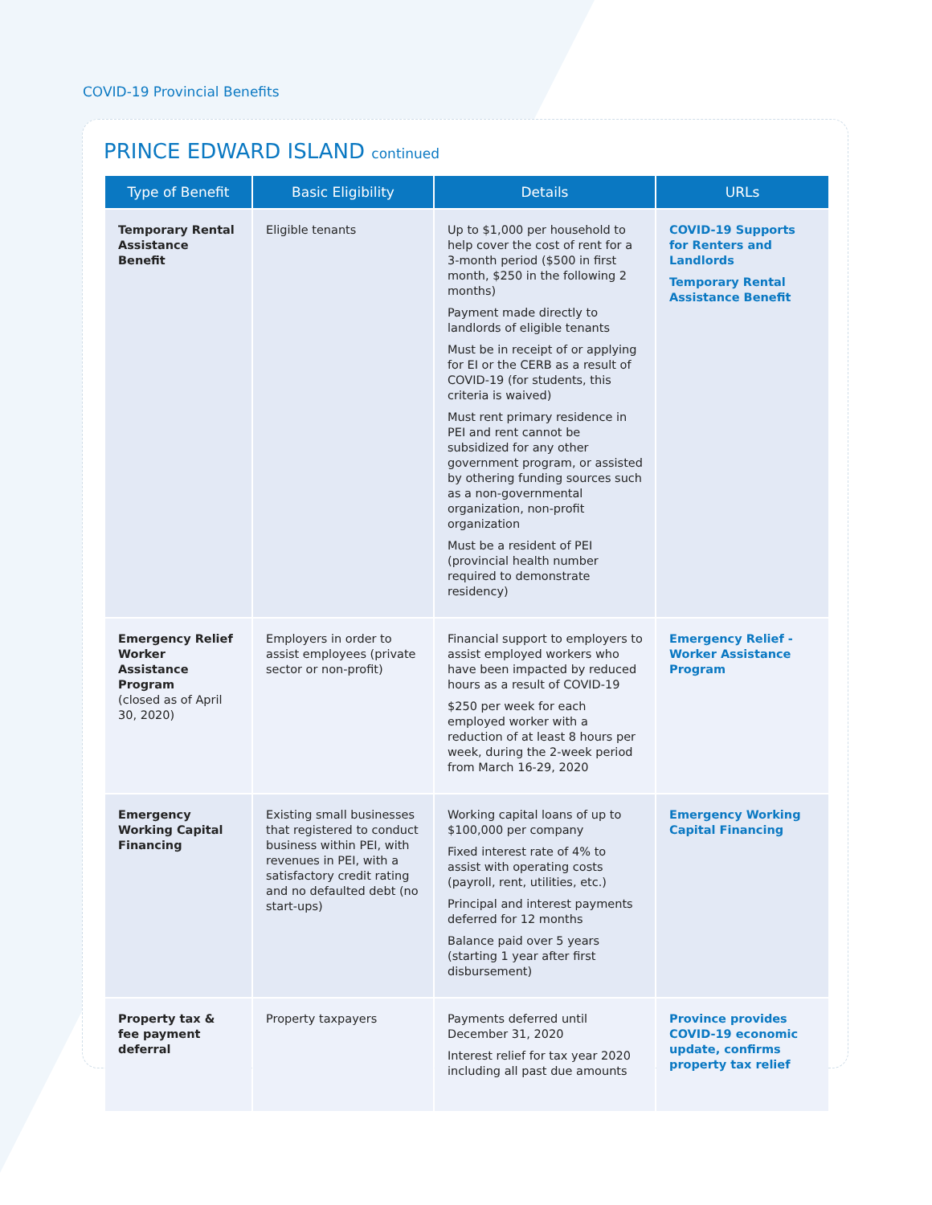COVID-19 Provincial Benefits
PRINCE EDWARD ISLAND continued
| Type of Benefit | Basic Eligibility | Details | URLs |
| --- | --- | --- | --- |
| Temporary Rental Assistance Benefit | Eligible tenants | Up to $1,000 per household to help cover the cost of rent for a 3-month period ($500 in first month, $250 in the following 2 months) Payment made directly to landlords of eligible tenants Must be in receipt of or applying for EI or the CERB as a result of COVID-19 (for students, this criteria is waived) Must rent primary residence in PEI and rent cannot be subsidized for any other government program, or assisted by othering funding sources such as a non-governmental organization, non-profit organization Must be a resident of PEI (provincial health number required to demonstrate residency) | COVID-19 Supports for Renters and Landlords Temporary Rental Assistance Benefit |
| Emergency Relief Worker Assistance Program (closed as of April 30, 2020) | Employers in order to assist employees (private sector or non-profit) | Financial support to employers to assist employed workers who have been impacted by reduced hours as a result of COVID-19 $250 per week for each employed worker with a reduction of at least 8 hours per week, during the 2-week period from March 16-29, 2020 | Emergency Relief - Worker Assistance Program |
| Emergency Working Capital Financing | Existing small businesses that registered to conduct business within PEI, with revenues in PEI, with a satisfactory credit rating and no defaulted debt (no start-ups) | Working capital loans of up to $100,000 per company Fixed interest rate of 4% to assist with operating costs (payroll, rent, utilities, etc.) Principal and interest payments deferred for 12 months Balance paid over 5 years (starting 1 year after first disbursement) | Emergency Working Capital Financing |
| Property tax & fee payment deferral | Property taxpayers | Payments deferred until December 31, 2020 Interest relief for tax year 2020 including all past due amounts | Province provides COVID-19 economic update, confirms property tax relief |